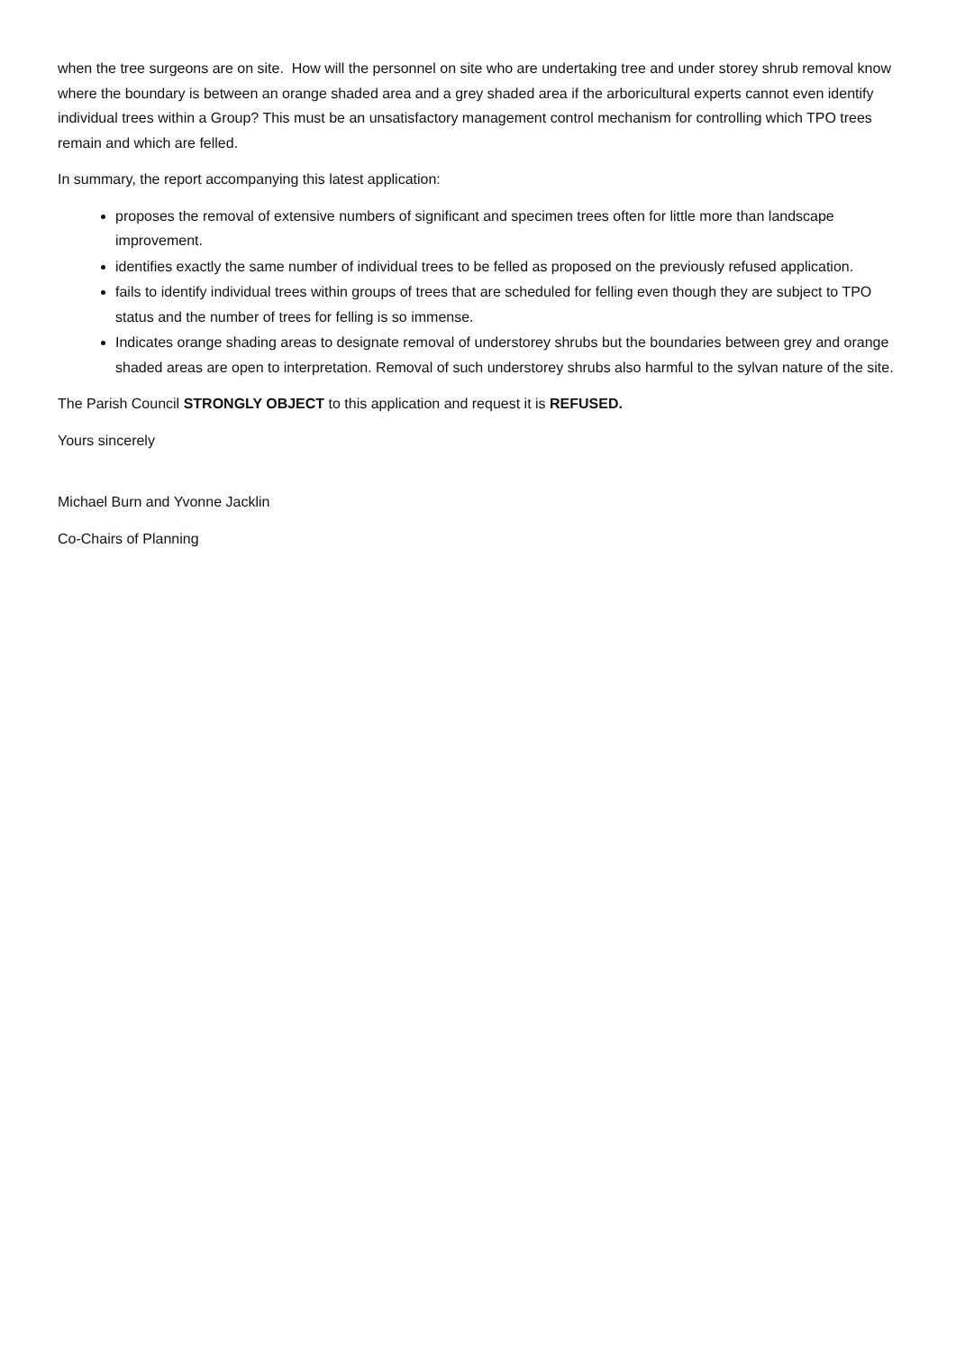when the tree surgeons are on site. How will the personnel on site who are undertaking tree and under storey shrub removal know where the boundary is between an orange shaded area and a grey shaded area if the arboricultural experts cannot even identify individual trees within a Group? This must be an unsatisfactory management control mechanism for controlling which TPO trees remain and which are felled.
In summary, the report accompanying this latest application:
proposes the removal of extensive numbers of significant and specimen trees often for little more than landscape improvement.
identifies exactly the same number of individual trees to be felled as proposed on the previously refused application.
fails to identify individual trees within groups of trees that are scheduled for felling even though they are subject to TPO status and the number of trees for felling is so immense.
Indicates orange shading areas to designate removal of understorey shrubs but the boundaries between grey and orange shaded areas are open to interpretation. Removal of such understorey shrubs also harmful to the sylvan nature of the site.
The Parish Council STRONGLY OBJECT to this application and request it is REFUSED.
Yours sincerely
Michael Burn and Yvonne Jacklin
Co-Chairs of Planning